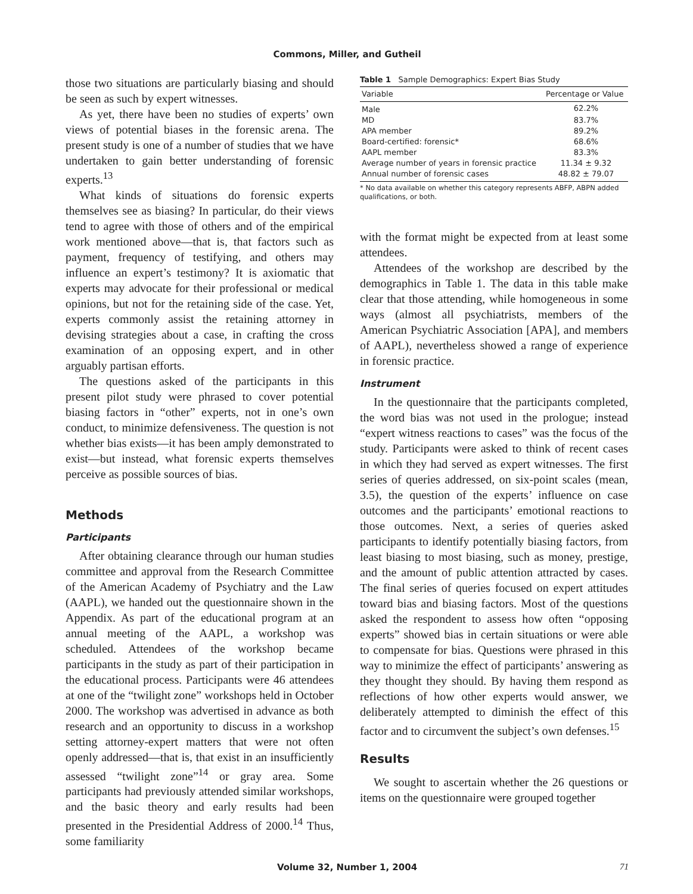Commons, Miller, and Gutheil
those two situations are particularly biasing and should be seen as such by expert witnesses.
As yet, there have been no studies of experts’ own views of potential biases in the forensic arena. The present study is one of a number of studies that we have undertaken to gain better understanding of forensic experts.<sup>13</sup>
What kinds of situations do forensic experts themselves see as biasing? In particular, do their views tend to agree with those of others and of the empirical work mentioned above—that is, that factors such as payment, frequency of testifying, and others may influence an expert’s testimony? It is axiomatic that experts may advocate for their professional or medical opinions, but not for the retaining side of the case. Yet, experts commonly assist the retaining attorney in devising strategies about a case, in crafting the cross examination of an opposing expert, and in other arguably partisan efforts.
The questions asked of the participants in this present pilot study were phrased to cover potential biasing factors in “other” experts, not in one’s own conduct, to minimize defensiveness. The question is not whether bias exists—it has been amply demonstrated to exist—but instead, what forensic experts themselves perceive as possible sources of bias.
Methods
Participants
After obtaining clearance through our human studies committee and approval from the Research Committee of the American Academy of Psychiatry and the Law (AAPL), we handed out the questionnaire shown in the Appendix. As part of the educational program at an annual meeting of the AAPL, a workshop was scheduled. Attendees of the workshop became participants in the study as part of their participation in the educational process. Participants were 46 attendees at one of the “twilight zone” workshops held in October 2000. The workshop was advertised in advance as both research and an opportunity to discuss in a workshop setting attorney-expert matters that were not often openly addressed—that is, that exist in an insufficiently assessed “twilight zone”<sup>14</sup> or gray area. Some participants had previously attended similar workshops, and the basic theory and early results had been presented in the Presidential Address of 2000.<sup>14</sup> Thus, some familiarity
Table 1 Sample Demographics: Expert Bias Study
| Variable | Percentage or Value |
| --- | --- |
| Male | 62.2% |
| MD | 83.7% |
| APA member | 89.2% |
| Board-certified: forensic* | 68.6% |
| AAPL member | 83.3% |
| Average number of years in forensic practice | 11.34 ± 9.32 |
| Annual number of forensic cases | 48.82 ± 79.07 |
* No data available on whether this category represents ABFP, ABPN added qualifications, or both.
with the format might be expected from at least some attendees.
Attendees of the workshop are described by the demographics in Table 1. The data in this table make clear that those attending, while homogeneous in some ways (almost all psychiatrists, members of the American Psychiatric Association [APA], and members of AAPL), nevertheless showed a range of experience in forensic practice.
Instrument
In the questionnaire that the participants completed, the word bias was not used in the prologue; instead “expert witness reactions to cases” was the focus of the study. Participants were asked to think of recent cases in which they had served as expert witnesses. The first series of queries addressed, on six-point scales (mean, 3.5), the question of the experts’ influence on case outcomes and the participants’ emotional reactions to those outcomes. Next, a series of queries asked participants to identify potentially biasing factors, from least biasing to most biasing, such as money, prestige, and the amount of public attention attracted by cases. The final series of queries focused on expert attitudes toward bias and biasing factors. Most of the questions asked the respondent to assess how often “opposing experts” showed bias in certain situations or were able to compensate for bias. Questions were phrased in this way to minimize the effect of participants’ answering as they thought they should. By having them respond as reflections of how other experts would answer, we deliberately attempted to diminish the effect of this factor and to circumvent the subject’s own defenses.<sup>15</sup>
Results
We sought to ascertain whether the 26 questions or items on the questionnaire were grouped together
Volume 32, Number 1, 2004 71